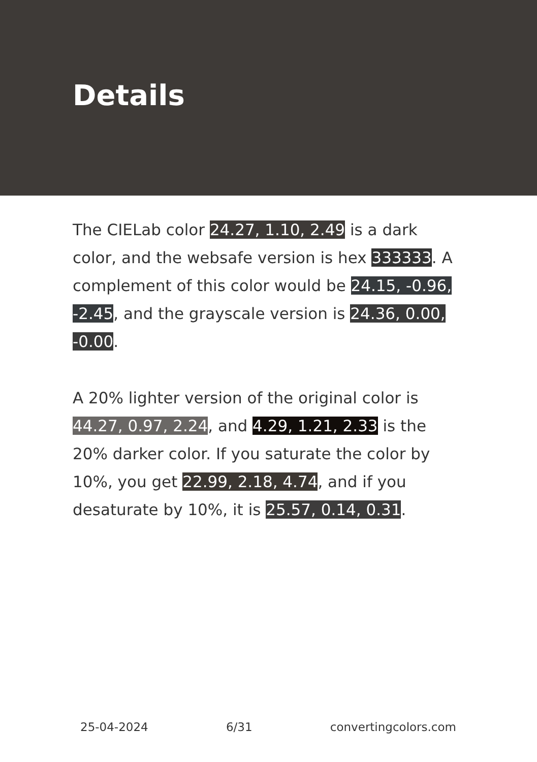Details
The CIELab color 24.27, 1.10, 2.49 is a dark color, and the websafe version is hex 333333. A complement of this color would be 24.15, -0.96, -2.45, and the grayscale version is 24.36, 0.00, -0.00.
A 20% lighter version of the original color is 44.27, 0.97, 2.24, and 4.29, 1.21, 2.33 is the 20% darker color. If you saturate the color by 10%, you get 22.99, 2.18, 4.74, and if you desaturate by 10%, it is 25.57, 0.14, 0.31.
25-04-2024 6/31 convertingcolors.com